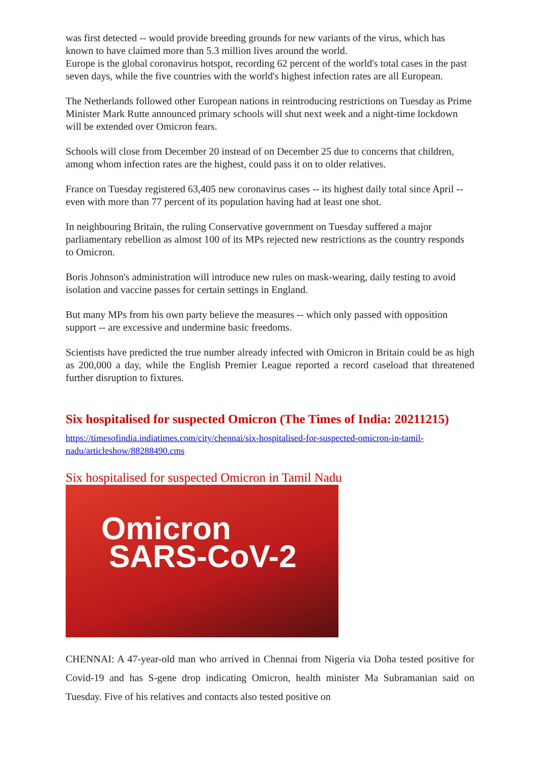was first detected -- would provide breeding grounds for new variants of the virus, which has known to have claimed more than 5.3 million lives around the world.
Europe is the global coronavirus hotspot, recording 62 percent of the world's total cases in the past seven days, while the five countries with the world's highest infection rates are all European.
The Netherlands followed other European nations in reintroducing restrictions on Tuesday as Prime Minister Mark Rutte announced primary schools will shut next week and a night-time lockdown will be extended over Omicron fears.
Schools will close from December 20 instead of on December 25 due to concerns that children, among whom infection rates are the highest, could pass it on to older relatives.
France on Tuesday registered 63,405 new coronavirus cases -- its highest daily total since April -- even with more than 77 percent of its population having had at least one shot.
In neighbouring Britain, the ruling Conservative government on Tuesday suffered a major parliamentary rebellion as almost 100 of its MPs rejected new restrictions as the country responds to Omicron.
Boris Johnson's administration will introduce new rules on mask-wearing, daily testing to avoid isolation and vaccine passes for certain settings in England.
But many MPs from his own party believe the measures -- which only passed with opposition support -- are excessive and undermine basic freedoms.
Scientists have predicted the true number already infected with Omicron in Britain could be as high as 200,000 a day, while the English Premier League reported a record caseload that threatened further disruption to fixtures.
Six hospitalised for suspected Omicron (The Times of India: 20211215)
https://timesofindia.indiatimes.com/city/chennai/six-hospitalised-for-suspected-omicron-in-tamil-nadu/articleshow/88288490.cms
Six hospitalised for suspected Omicron in Tamil Nadu
Omicron
SARS-CoV-2
CHENNAI: A 47-year-old man who arrived in Chennai from Nigeria via Doha tested positive for Covid-19 and has S-gene drop indicating Omicron, health minister Ma Subramanian said on Tuesday. Five of his relatives and contacts also tested positive on